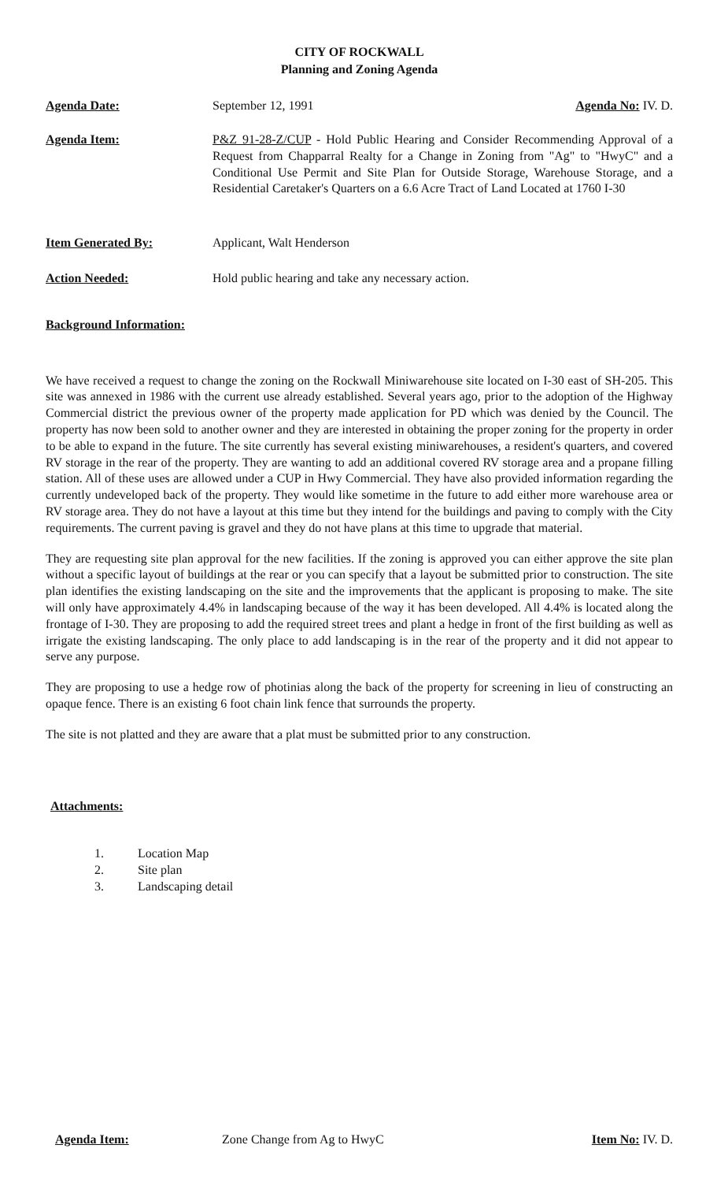CITY OF ROCKWALL
Planning and Zoning Agenda
Agenda Date: September 12, 1991 Agenda No: IV. D.
Agenda Item: P&Z 91-28-Z/CUP - Hold Public Hearing and Consider Recommending Approval of a Request from Chapparral Realty for a Change in Zoning from "Ag" to "HwyC" and a Conditional Use Permit and Site Plan for Outside Storage, Warehouse Storage, and a Residential Caretaker's Quarters on a 6.6 Acre Tract of Land Located at 1760 I-30
Item Generated By: Applicant, Walt Henderson
Action Needed: Hold public hearing and take any necessary action.
Background Information:
We have received a request to change the zoning on the Rockwall Miniwarehouse site located on I-30 east of SH-205. This site was annexed in 1986 with the current use already established. Several years ago, prior to the adoption of the Highway Commercial district the previous owner of the property made application for PD which was denied by the Council. The property has now been sold to another owner and they are interested in obtaining the proper zoning for the property in order to be able to expand in the future. The site currently has several existing miniwarehouses, a resident's quarters, and covered RV storage in the rear of the property. They are wanting to add an additional covered RV storage area and a propane filling station. All of these uses are allowed under a CUP in Hwy Commercial. They have also provided information regarding the currently undeveloped back of the property. They would like sometime in the future to add either more warehouse area or RV storage area. They do not have a layout at this time but they intend for the buildings and paving to comply with the City requirements. The current paving is gravel and they do not have plans at this time to upgrade that material.
They are requesting site plan approval for the new facilities. If the zoning is approved you can either approve the site plan without a specific layout of buildings at the rear or you can specify that a layout be submitted prior to construction. The site plan identifies the existing landscaping on the site and the improvements that the applicant is proposing to make. The site will only have approximately 4.4% in landscaping because of the way it has been developed. All 4.4% is located along the frontage of I-30. They are proposing to add the required street trees and plant a hedge in front of the first building as well as irrigate the existing landscaping. The only place to add landscaping is in the rear of the property and it did not appear to serve any purpose.
They are proposing to use a hedge row of photinias along the back of the property for screening in lieu of constructing an opaque fence. There is an existing 6 foot chain link fence that surrounds the property.
The site is not platted and they are aware that a plat must be submitted prior to any construction.
Attachments:
1. Location Map
2. Site plan
3. Landscaping detail
Agenda Item: Zone Change from Ag to HwyC Item No: IV. D.